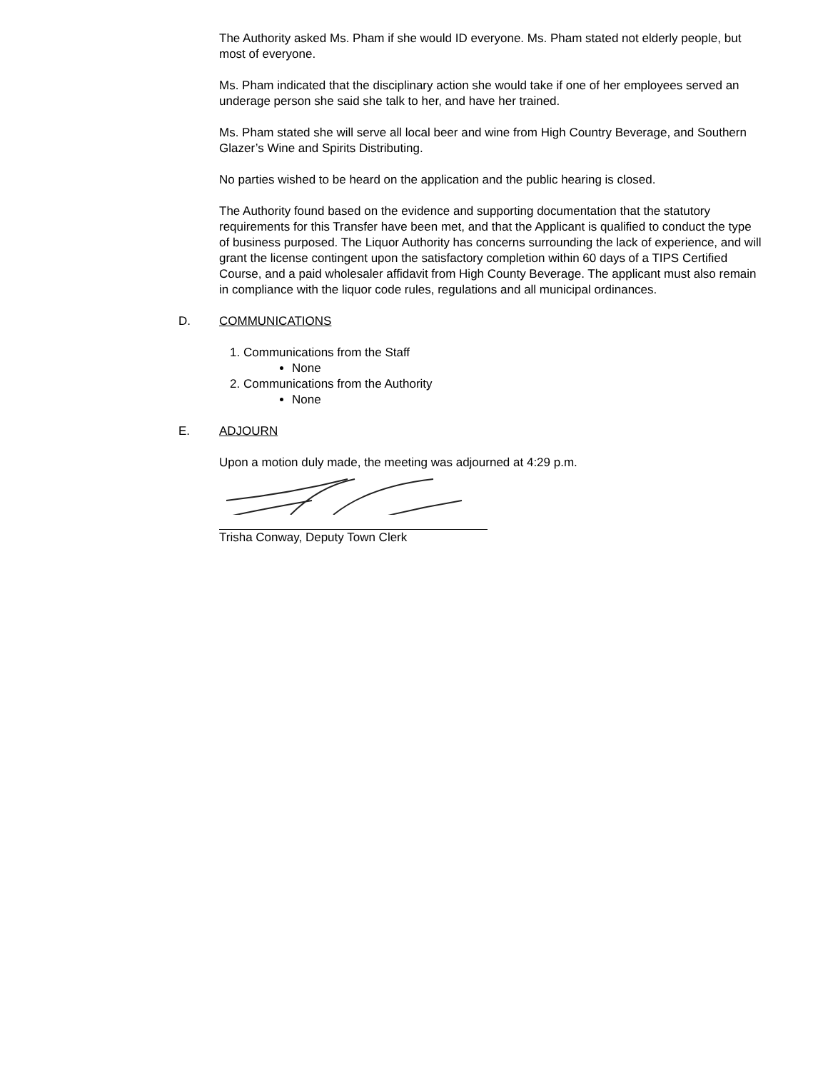The Authority asked Ms. Pham if she would ID everyone. Ms. Pham stated not elderly people, but most of everyone.
Ms. Pham indicated that the disciplinary action she would take if one of her employees served an underage person she said she talk to her, and have her trained.
Ms. Pham stated she will serve all local beer and wine from High Country Beverage, and Southern Glazer’s Wine and Spirits Distributing.
No parties wished to be heard on the application and the public hearing is closed.
The Authority found based on the evidence and supporting documentation that the statutory requirements for this Transfer have been met, and that the Applicant is qualified to conduct the type of business purposed. The Liquor Authority has concerns surrounding the lack of experience, and will grant the license contingent upon the satisfactory completion within 60 days of a TIPS Certified Course, and a paid wholesaler affidavit from High County Beverage. The applicant must also remain in compliance with the liquor code rules, regulations and all municipal ordinances.
D. COMMUNICATIONS
1. Communications from the Staff
None
2. Communications from the Authority
None
E. ADJOURN
Upon a motion duly made, the meeting was adjourned at 4:29 p.m.
Trisha Conway, Deputy Town Clerk